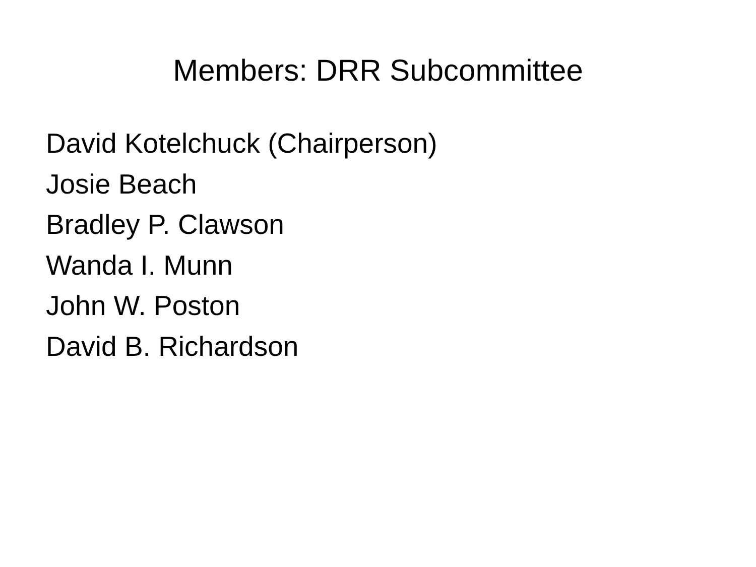Members: DRR Subcommittee
David Kotelchuck (Chairperson)
Josie Beach
Bradley P. Clawson
Wanda I. Munn
John W. Poston
David B. Richardson